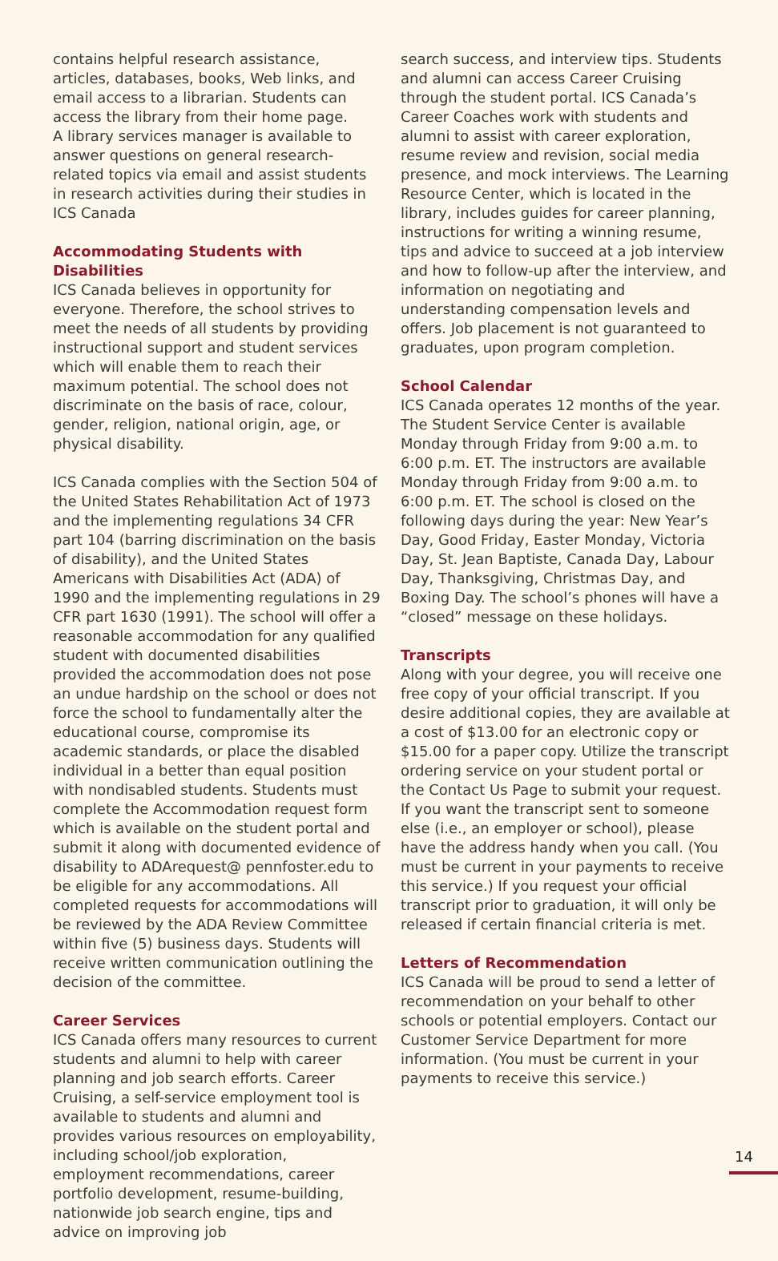contains helpful research assistance, articles, databases, books, Web links, and email access to a librarian. Students can access the library from their home page.
A library services manager is available to answer questions on general research-related topics via email and assist students in research activities during their studies in ICS Canada
Accommodating Students with Disabilities
ICS Canada believes in opportunity for everyone. Therefore, the school strives to meet the needs of all students by providing instructional support and student services which will enable them to reach their maximum potential. The school does not discriminate on the basis of race, colour, gender, religion, national origin, age, or physical disability.
ICS Canada complies with the Section 504 of the United States Rehabilitation Act of 1973 and the implementing regulations 34 CFR part 104 (barring discrimination on the basis of disability), and the United States Americans with Disabilities Act (ADA) of 1990 and the implementing regulations in 29 CFR part 1630 (1991). The school will offer a reasonable accommodation for any qualified student with documented disabilities provided the accommodation does not pose an undue hardship on the school or does not force the school to fundamentally alter the educational course, compromise its academic standards, or place the disabled individual in a better than equal position with nondisabled students. Students must complete the Accommodation request form which is available on the student portal and submit it along with documented evidence of disability to ADArequest@ pennfoster.edu to be eligible for any accommodations. All completed requests for accommodations will be reviewed by the ADA Review Committee within five (5) business days. Students will receive written communication outlining the decision of the committee.
Career Services
ICS Canada offers many resources to current students and alumni to help with career planning and job search efforts. Career Cruising, a self-service employment tool is available to students and alumni and provides various resources on employability, including school/job exploration, employment recommendations, career portfolio development, resume-building, nationwide job search engine, tips and advice on improving job
search success, and interview tips. Students and alumni can access Career Cruising through the student portal. ICS Canada’s Career Coaches work with students and alumni to assist with career exploration, resume review and revision, social media presence, and mock interviews. The Learning Resource Center, which is located in the library, includes guides for career planning, instructions for writing a winning resume, tips and advice to succeed at a job interview and how to follow-up after the interview, and information on negotiating and understanding compensation levels and offers. Job placement is not guaranteed to graduates, upon program completion.
School Calendar
ICS Canada operates 12 months of the year. The Student Service Center is available Monday through Friday from 9:00 a.m. to 6:00 p.m. ET. The instructors are available Monday through Friday from 9:00 a.m. to 6:00 p.m. ET. The school is closed on the following days during the year: New Year’s Day, Good Friday, Easter Monday, Victoria Day, St. Jean Baptiste, Canada Day, Labour Day, Thanksgiving, Christmas Day, and Boxing Day. The school’s phones will have a “closed” message on these holidays.
Transcripts
Along with your degree, you will receive one free copy of your official transcript. If you desire additional copies, they are available at a cost of $13.00 for an electronic copy or $15.00 for a paper copy. Utilize the transcript ordering service on your student portal or the Contact Us Page to submit your request. If you want the transcript sent to someone else (i.e., an employer or school), please have the address handy when you call. (You must be current in your payments to receive this service.) If you request your official transcript prior to graduation, it will only be released if certain financial criteria is met.
Letters of Recommendation
ICS Canada will be proud to send a letter of recommendation on your behalf to other schools or potential employers. Contact our Customer Service Department for more information. (You must be current in your payments to receive this service.)
14